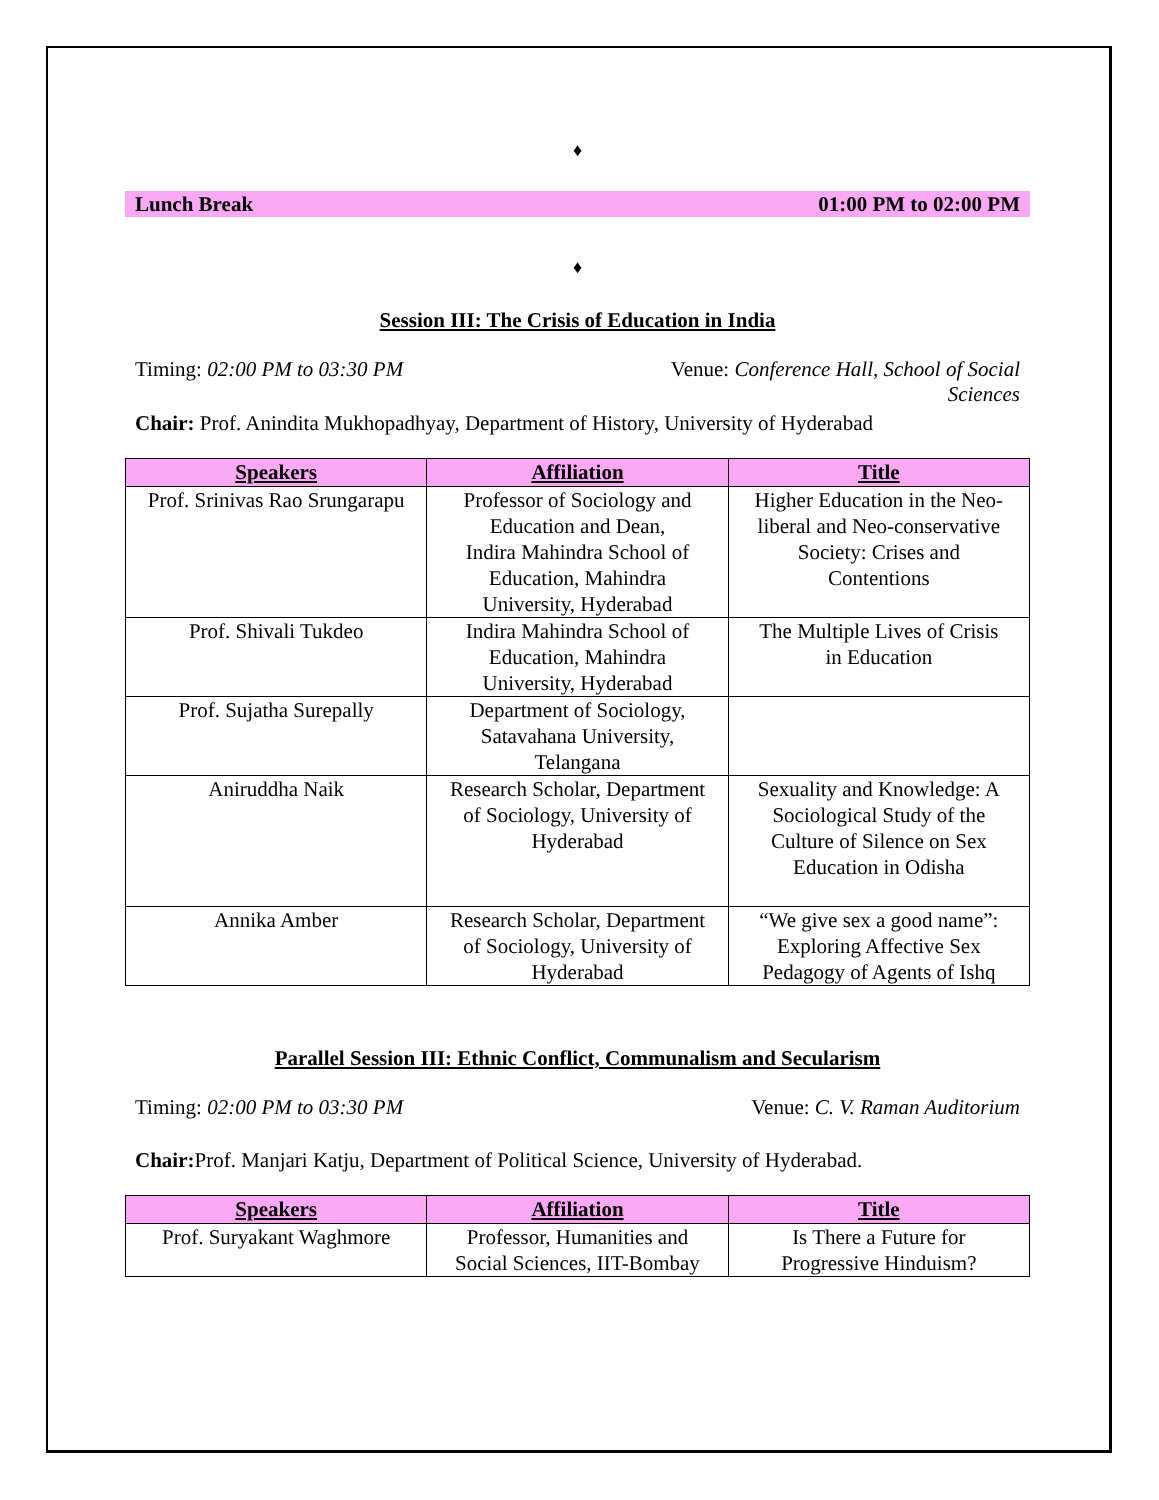♦
Lunch Break 01:00 PM to 02:00 PM
♦
Session III: The Crisis of Education in India
Timing: 02:00 PM to 03:30 PM Venue: Conference Hall, School of Social
Sciences
Chair: Prof. Anindita Mukhopadhyay, Department of History, University of Hyderabad
| Speakers | Affiliation | Title |
| --- | --- | --- |
| Prof. Srinivas Rao Srungarapu | Professor of Sociology and Education and Dean, Indira Mahindra School of Education, Mahindra University, Hyderabad | Higher Education in the Neo-liberal and Neo-conservative Society: Crises and Contentions |
| Prof. Shivali Tukdeo | Indira Mahindra School of Education, Mahindra University, Hyderabad | The Multiple Lives of Crisis in Education |
| Prof. Sujatha Surepally | Department of Sociology, Satavahana University, Telangana | |
| Aniruddha Naik | Research Scholar, Department of Sociology, University of Hyderabad | Sexuality and Knowledge: A Sociological Study of the Culture of Silence on Sex Education in Odisha |
| Annika Amber | Research Scholar, Department of Sociology, University of Hyderabad | “We give sex a good name”: Exploring Affective Sex Pedagogy of Agents of Ishq |
Parallel Session III: Ethnic Conflict, Communalism and Secularism
Timing: 02:00 PM to 03:30 PM Venue: C. V. Raman Auditorium
Chair: Prof. Manjari Katju, Department of Political Science, University of Hyderabad.
| Speakers | Affiliation | Title |
| --- | --- | --- |
| Prof. Suryakant Waghmore | Professor, Humanities and Social Sciences, IIT-Bombay | Is There a Future for Progressive Hinduism? |